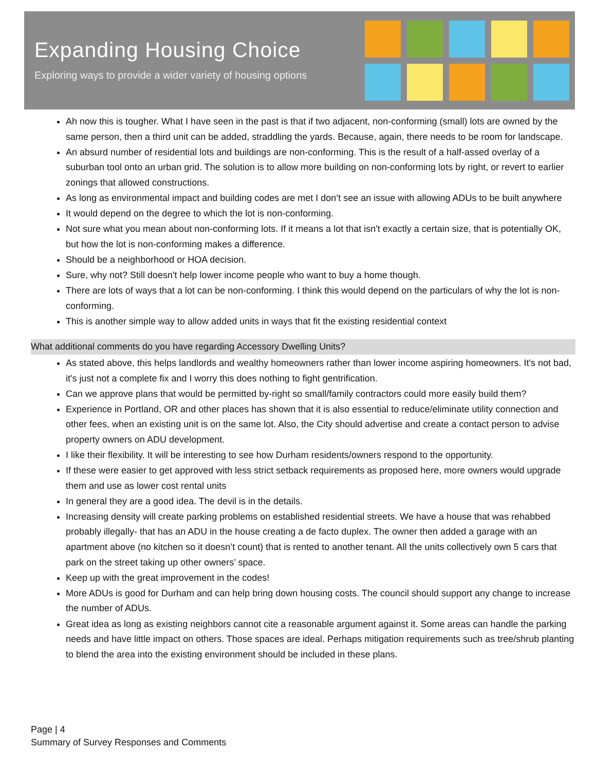Expanding Housing Choice
Exploring ways to provide a wider variety of housing options
Ah now this is tougher. What I have seen in the past is that if two adjacent, non-conforming (small) lots are owned by the same person, then a third unit can be added, straddling the yards. Because, again, there needs to be room for landscape.
An absurd number of residential lots and buildings are non-conforming. This is the result of a half-assed overlay of a suburban tool onto an urban grid. The solution is to allow more building on non-conforming lots by right, or revert to earlier zonings that allowed constructions.
As long as environmental impact and building codes are met I don’t see an issue with allowing ADUs to be built anywhere
It would depend on the degree to which the lot is non-conforming.
Not sure what you mean about non-conforming lots. If it means a lot that isn't exactly a certain size, that is potentially OK, but how the lot is non-conforming makes a difference.
Should be a neighborhood or HOA decision.
Sure, why not? Still doesn't help lower income people who want to buy a home though.
There are lots of ways that a lot can be non-conforming. I think this would depend on the particulars of why the lot is non-conforming.
This is another simple way to allow added units in ways that fit the existing residential context
What additional comments do you have regarding Accessory Dwelling Units?
As stated above, this helps landlords and wealthy homeowners rather than lower income aspiring homeowners. It's not bad, it's just not a complete fix and I worry this does nothing to fight gentrification.
Can we approve plans that would be permitted by-right so small/family contractors could more easily build them?
Experience in Portland, OR and other places has shown that it is also essential to reduce/eliminate utility connection and other fees, when an existing unit is on the same lot. Also, the City should advertise and create a contact person to advise property owners on ADU development.
I like their flexibility. It will be interesting to see how Durham residents/owners respond to the opportunity.
If these were easier to get approved with less strict setback requirements as proposed here, more owners would upgrade them and use as lower cost rental units
In general they are a good idea. The devil is in the details.
Increasing density will create parking problems on established residential streets. We have a house that was rehabbed probably illegally- that has an ADU in the house creating a de facto duplex. The owner then added a garage with an apartment above (no kitchen so it doesn’t count) that is rented to another tenant. All the units collectively own 5 cars that park on the street taking up other owners’ space.
Keep up with the great improvement in the codes!
More ADUs is good for Durham and can help bring down housing costs. The council should support any change to increase the number of ADUs.
Great idea as long as existing neighbors cannot cite a reasonable argument against it. Some areas can handle the parking needs and have little impact on others. Those spaces are ideal. Perhaps mitigation requirements such as tree/shrub planting to blend the area into the existing environment should be included in these plans.
Page | 4
Summary of Survey Responses and Comments